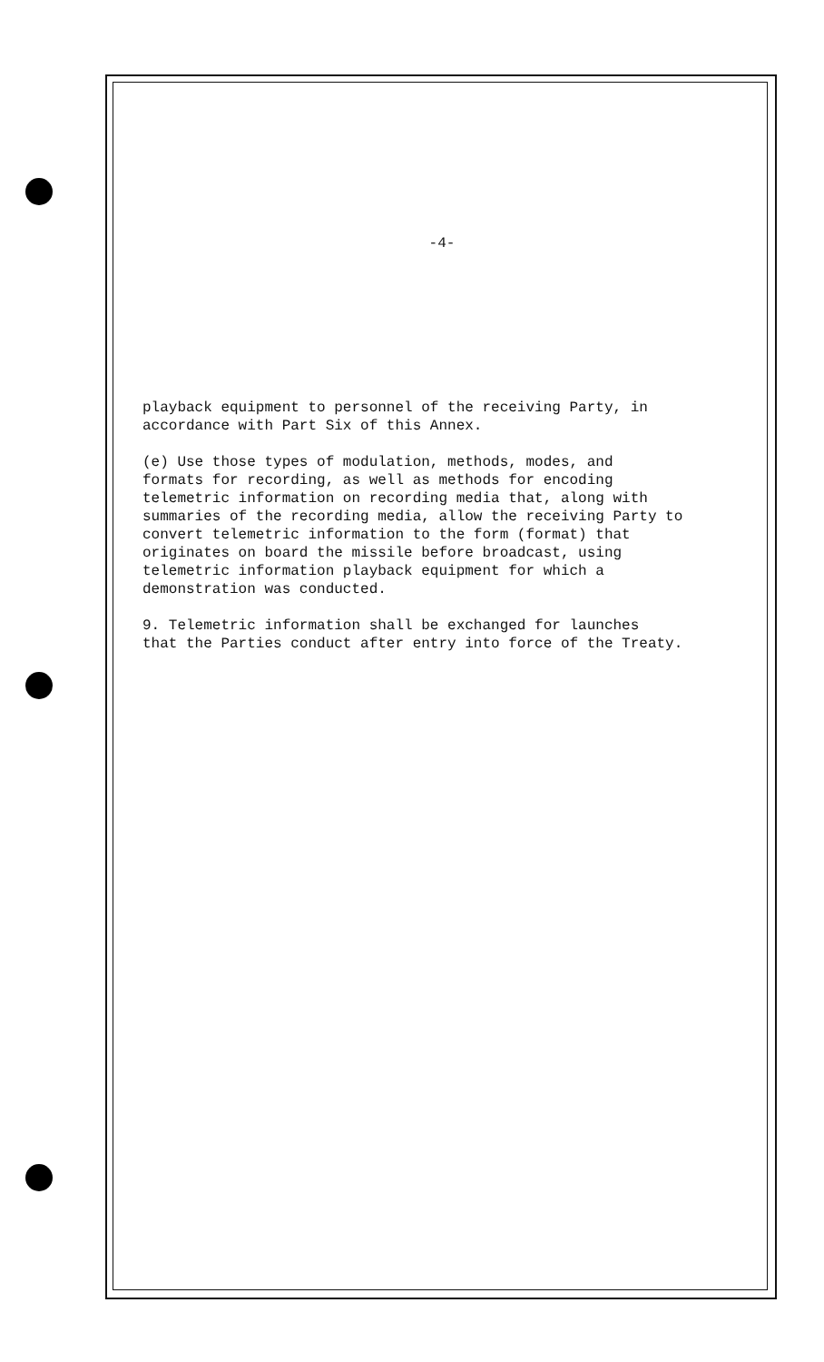-4-
playback equipment to personnel of the receiving Party, in accordance with Part Six of this Annex.
(e) Use those types of modulation, methods, modes, and formats for recording, as well as methods for encoding telemetric information on recording media that, along with summaries of the recording media, allow the receiving Party to convert telemetric information to the form (format) that originates on board the missile before broadcast, using telemetric information playback equipment for which a demonstration was conducted.
9. Telemetric information shall be exchanged for launches that the Parties conduct after entry into force of the Treaty.